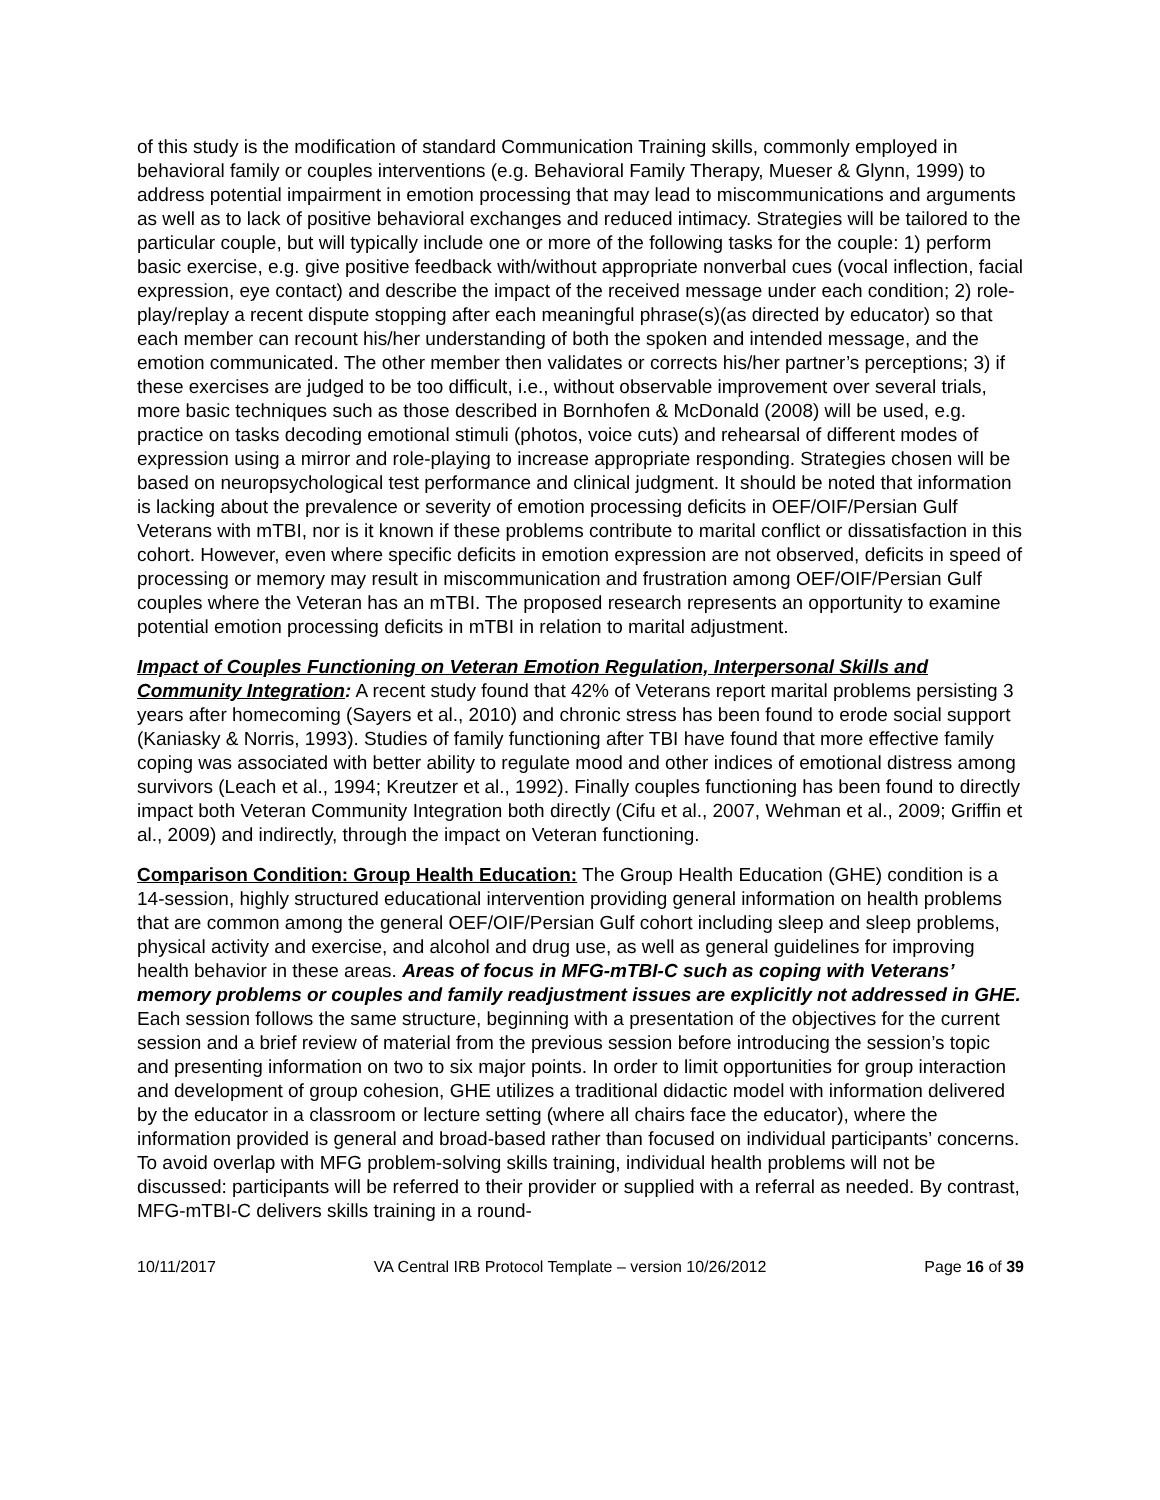of this study is the modification of standard Communication Training skills, commonly employed in behavioral family or couples interventions (e.g. Behavioral Family Therapy, Mueser & Glynn, 1999) to address potential impairment in emotion processing that may lead to miscommunications and arguments as well as to lack of positive behavioral exchanges and reduced intimacy. Strategies will be tailored to the particular couple, but will typically include one or more of the following tasks for the couple: 1) perform basic exercise, e.g. give positive feedback with/without appropriate nonverbal cues (vocal inflection, facial expression, eye contact) and describe the impact of the received message under each condition; 2) role-play/replay a recent dispute stopping after each meaningful phrase(s)(as directed by educator) so that each member can recount his/her understanding of both the spoken and intended message, and the emotion communicated. The other member then validates or corrects his/her partner’s perceptions; 3) if these exercises are judged to be too difficult, i.e., without observable improvement over several trials, more basic techniques such as those described in Bornhofen & McDonald (2008) will be used, e.g. practice on tasks decoding emotional stimuli (photos, voice cuts) and rehearsal of different modes of expression using a mirror and role-playing to increase appropriate responding. Strategies chosen will be based on neuropsychological test performance and clinical judgment. It should be noted that information is lacking about the prevalence or severity of emotion processing deficits in OEF/OIF/Persian Gulf Veterans with mTBI, nor is it known if these problems contribute to marital conflict or dissatisfaction in this cohort. However, even where specific deficits in emotion expression are not observed, deficits in speed of processing or memory may result in miscommunication and frustration among OEF/OIF/Persian Gulf couples where the Veteran has an mTBI. The proposed research represents an opportunity to examine potential emotion processing deficits in mTBI in relation to marital adjustment.
Impact of Couples Functioning on Veteran Emotion Regulation, Interpersonal Skills and Community Integration: A recent study found that 42% of Veterans report marital problems persisting 3 years after homecoming (Sayers et al., 2010) and chronic stress has been found to erode social support (Kaniasky & Norris, 1993). Studies of family functioning after TBI have found that more effective family coping was associated with better ability to regulate mood and other indices of emotional distress among survivors (Leach et al., 1994; Kreutzer et al., 1992). Finally couples functioning has been found to directly impact both Veteran Community Integration both directly (Cifu et al., 2007, Wehman et al., 2009; Griffin et al., 2009) and indirectly, through the impact on Veteran functioning.
Comparison Condition: Group Health Education: The Group Health Education (GHE) condition is a 14-session, highly structured educational intervention providing general information on health problems that are common among the general OEF/OIF/Persian Gulf cohort including sleep and sleep problems, physical activity and exercise, and alcohol and drug use, as well as general guidelines for improving health behavior in these areas. Areas of focus in MFG-mTBI-C such as coping with Veterans’ memory problems or couples and family readjustment issues are explicitly not addressed in GHE. Each session follows the same structure, beginning with a presentation of the objectives for the current session and a brief review of material from the previous session before introducing the session’s topic and presenting information on two to six major points. In order to limit opportunities for group interaction and development of group cohesion, GHE utilizes a traditional didactic model with information delivered by the educator in a classroom or lecture setting (where all chairs face the educator), where the information provided is general and broad-based rather than focused on individual participants’ concerns. To avoid overlap with MFG problem-solving skills training, individual health problems will not be discussed: participants will be referred to their provider or supplied with a referral as needed. By contrast, MFG-mTBI-C delivers skills training in a round-
10/11/2017 VA Central IRB Protocol Template – version 10/26/2012 Page 16 of 39